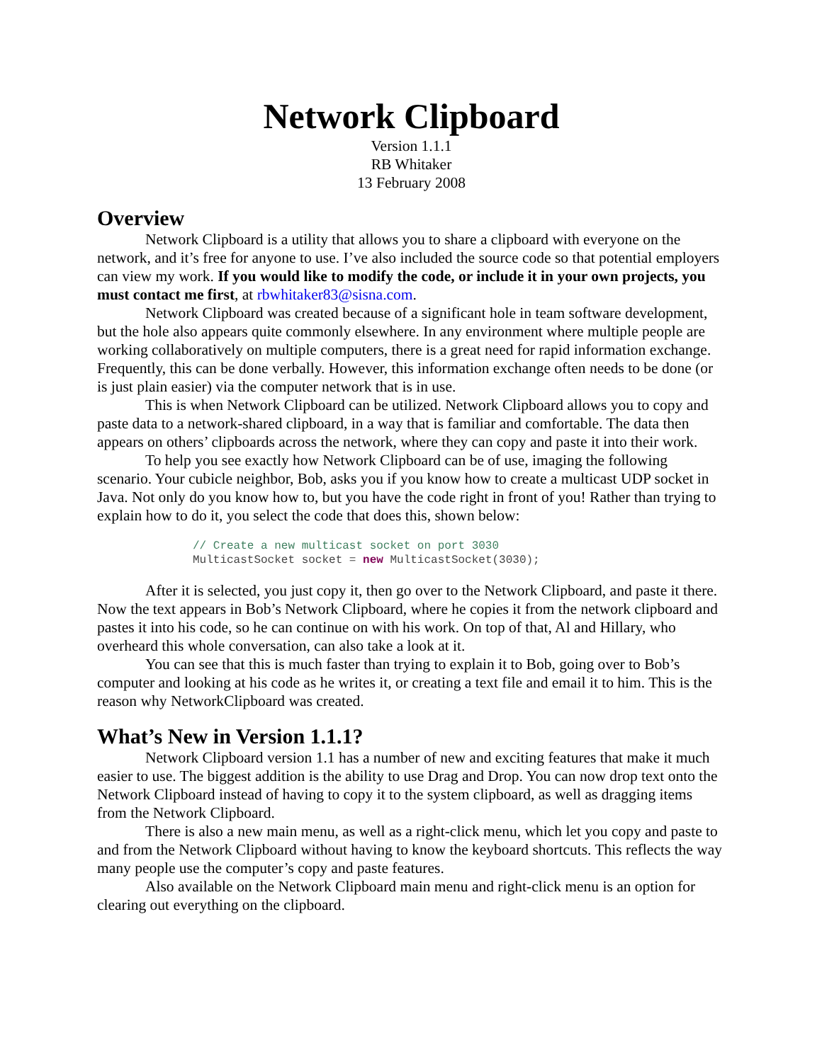Network Clipboard
Version 1.1.1
RB Whitaker
13 February 2008
Overview
Network Clipboard is a utility that allows you to share a clipboard with everyone on the network, and it’s free for anyone to use. I’ve also included the source code so that potential employers can view my work. If you would like to modify the code, or include it in your own projects, you must contact me first, at rbwhitaker83@sisna.com.
Network Clipboard was created because of a significant hole in team software development, but the hole also appears quite commonly elsewhere. In any environment where multiple people are working collaboratively on multiple computers, there is a great need for rapid information exchange. Frequently, this can be done verbally. However, this information exchange often needs to be done (or is just plain easier) via the computer network that is in use.
This is when Network Clipboard can be utilized. Network Clipboard allows you to copy and paste data to a network-shared clipboard, in a way that is familiar and comfortable. The data then appears on others’ clipboards across the network, where they can copy and paste it into their work.
To help you see exactly how Network Clipboard can be of use, imaging the following scenario. Your cubicle neighbor, Bob, asks you if you know how to create a multicast UDP socket in Java. Not only do you know how to, but you have the code right in front of you! Rather than trying to explain how to do it, you select the code that does this, shown below:
// Create a new multicast socket on port 3030
MulticastSocket socket = new MulticastSocket(3030);
After it is selected, you just copy it, then go over to the Network Clipboard, and paste it there. Now the text appears in Bob’s Network Clipboard, where he copies it from the network clipboard and pastes it into his code, so he can continue on with his work. On top of that, Al and Hillary, who overheard this whole conversation, can also take a look at it.
You can see that this is much faster than trying to explain it to Bob, going over to Bob’s computer and looking at his code as he writes it, or creating a text file and email it to him. This is the reason why NetworkClipboard was created.
What’s New in Version 1.1.1?
Network Clipboard version 1.1 has a number of new and exciting features that make it much easier to use. The biggest addition is the ability to use Drag and Drop. You can now drop text onto the Network Clipboard instead of having to copy it to the system clipboard, as well as dragging items from the Network Clipboard.
There is also a new main menu, as well as a right-click menu, which let you copy and paste to and from the Network Clipboard without having to know the keyboard shortcuts. This reflects the way many people use the computer’s copy and paste features.
Also available on the Network Clipboard main menu and right-click menu is an option for clearing out everything on the clipboard.